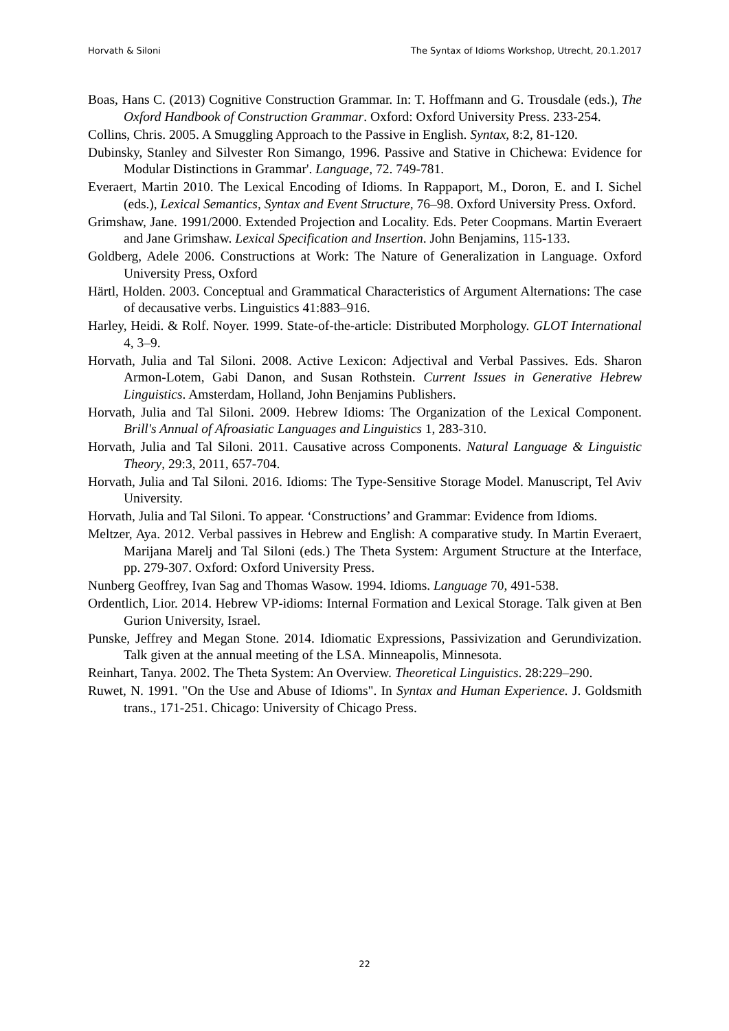Horvath & Siloni The Syntax of Idioms Workshop, Utrecht, 20.1.2017
Boas, Hans C. (2013) Cognitive Construction Grammar. In: T. Hoffmann and G. Trousdale (eds.), The Oxford Handbook of Construction Grammar. Oxford: Oxford University Press. 233-254.
Collins, Chris. 2005. A Smuggling Approach to the Passive in English. Syntax, 8:2, 81-120.
Dubinsky, Stanley and Silvester Ron Simango, 1996. Passive and Stative in Chichewa: Evidence for Modular Distinctions in Grammar'. Language, 72. 749-781.
Everaert, Martin 2010. The Lexical Encoding of Idioms. In Rappaport, M., Doron, E. and I. Sichel (eds.), Lexical Semantics, Syntax and Event Structure, 76–98. Oxford University Press. Oxford.
Grimshaw, Jane. 1991/2000. Extended Projection and Locality. Eds. Peter Coopmans. Martin Everaert and Jane Grimshaw. Lexical Specification and Insertion. John Benjamins, 115-133.
Goldberg, Adele 2006. Constructions at Work: The Nature of Generalization in Language. Oxford University Press, Oxford
Härtl, Holden. 2003. Conceptual and Grammatical Characteristics of Argument Alternations: The case of decausative verbs. Linguistics 41:883–916.
Harley, Heidi. & Rolf. Noyer. 1999. State-of-the-article: Distributed Morphology. GLOT International 4, 3–9.
Horvath, Julia and Tal Siloni. 2008. Active Lexicon: Adjectival and Verbal Passives. Eds. Sharon Armon-Lotem, Gabi Danon, and Susan Rothstein. Current Issues in Generative Hebrew Linguistics. Amsterdam, Holland, John Benjamins Publishers.
Horvath, Julia and Tal Siloni. 2009. Hebrew Idioms: The Organization of the Lexical Component. Brill's Annual of Afroasiatic Languages and Linguistics 1, 283-310.
Horvath, Julia and Tal Siloni. 2011. Causative across Components. Natural Language & Linguistic Theory, 29:3, 2011, 657-704.
Horvath, Julia and Tal Siloni. 2016. Idioms: The Type-Sensitive Storage Model. Manuscript, Tel Aviv University.
Horvath, Julia and Tal Siloni. To appear. ‘Constructions’ and Grammar: Evidence from Idioms.
Meltzer, Aya. 2012. Verbal passives in Hebrew and English: A comparative study. In Martin Everaert, Marijana Marelj and Tal Siloni (eds.) The Theta System: Argument Structure at the Interface, pp. 279-307. Oxford: Oxford University Press.
Nunberg Geoffrey, Ivan Sag and Thomas Wasow. 1994. Idioms. Language 70, 491-538.
Ordentlich, Lior. 2014. Hebrew VP-idioms: Internal Formation and Lexical Storage. Talk given at Ben Gurion University, Israel.
Punske, Jeffrey and Megan Stone. 2014. Idiomatic Expressions, Passivization and Gerundivization. Talk given at the annual meeting of the LSA. Minneapolis, Minnesota.
Reinhart, Tanya. 2002. The Theta System: An Overview. Theoretical Linguistics. 28:229–290.
Ruwet, N. 1991. "On the Use and Abuse of Idioms". In Syntax and Human Experience. J. Goldsmith trans., 171-251. Chicago: University of Chicago Press.
22